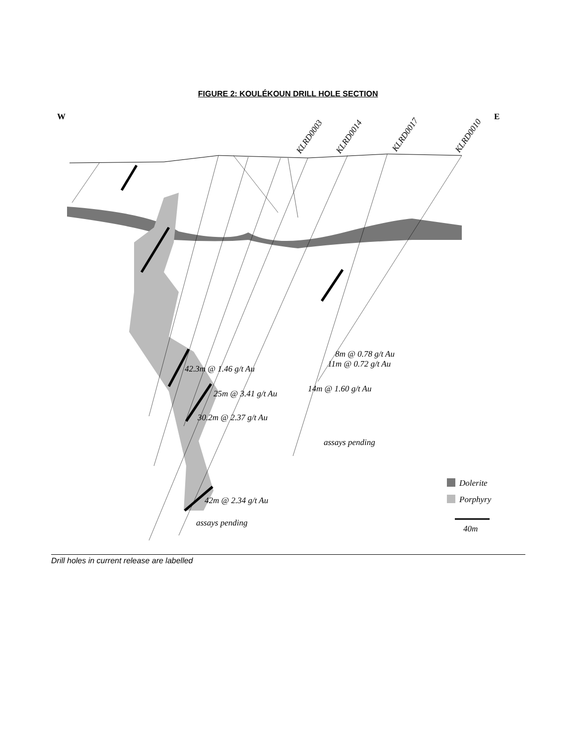FIGURE 2: KOULÉKOUN DRILL HOLE SECTION
W
E
KLRD0003
KLRD0014
KLRD0017
KLRD0010
8m @ 0.78 g/t Au
11m @ 0.72 g/t Au
42.3m @ 1.46 g/t Au
14m @ 1.60 g/t Au
25m @ 3.41 g/t Au
30.2m @ 2.37 g/t Au
assays pending
Dolerite
Porphyry
42m @ 2.34 g/t Au
assays pending
40m
Drill holes in current release are labelled